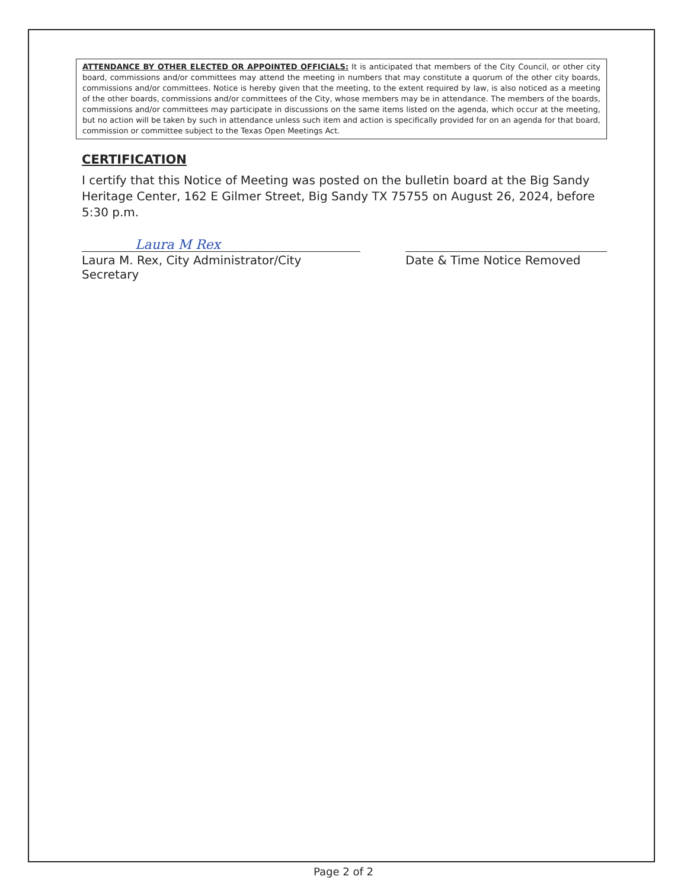ATTENDANCE BY OTHER ELECTED OR APPOINTED OFFICIALS: It is anticipated that members of the City Council, or other city board, commissions and/or committees may attend the meeting in numbers that may constitute a quorum of the other city boards, commissions and/or committees. Notice is hereby given that the meeting, to the extent required by law, is also noticed as a meeting of the other boards, commissions and/or committees of the City, whose members may be in attendance. The members of the boards, commissions and/or committees may participate in discussions on the same items listed on the agenda, which occur at the meeting, but no action will be taken by such in attendance unless such item and action is specifically provided for on an agenda for that board, commission or committee subject to the Texas Open Meetings Act.
CERTIFICATION
I certify that this Notice of Meeting was posted on the bulletin board at the Big Sandy Heritage Center, 162 E Gilmer Street, Big Sandy TX 75755 on August 26, 2024, before 5:30 p.m.
Laura M Rex
Laura M. Rex, City Administrator/City Secretary
Date & Time Notice Removed
Page 2 of 2